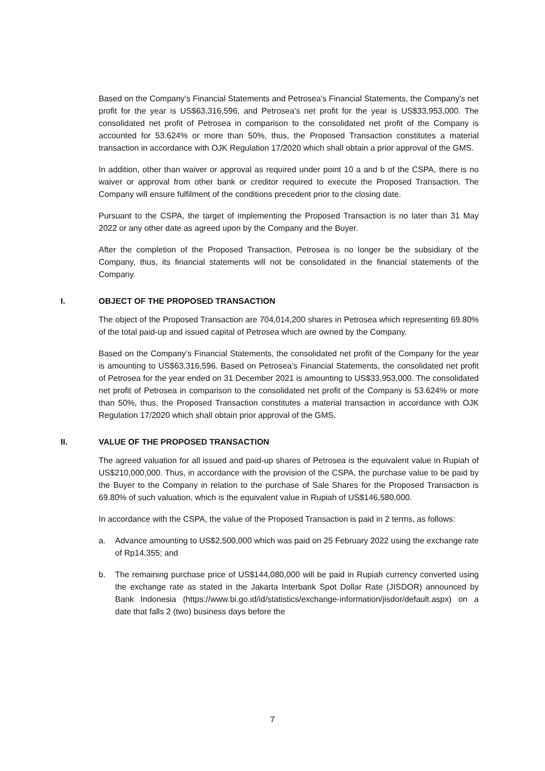Based on the Company's Financial Statements and Petrosea's Financial Statements, the Company's net profit for the year is US$63,316,596, and Petrosea's net profit for the year is US$33,953,000. The consolidated net profit of Petrosea in comparison to the consolidated net profit of the Company is accounted for 53.624% or more than 50%, thus, the Proposed Transaction constitutes a material transaction in accordance with OJK Regulation 17/2020 which shall obtain a prior approval of the GMS.
In addition, other than waiver or approval as required under point 10 a and b of the CSPA, there is no waiver or approval from other bank or creditor required to execute the Proposed Transaction. The Company will ensure fulfilment of the conditions precedent prior to the closing date.
Pursuant to the CSPA, the target of implementing the Proposed Transaction is no later than 31 May 2022 or any other date as agreed upon by the Company and the Buyer.
After the completion of the Proposed Transaction, Petrosea is no longer be the subsidiary of the Company, thus, its financial statements will not be consolidated in the financial statements of the Company.
I. OBJECT OF THE PROPOSED TRANSACTION
The object of the Proposed Transaction are 704,014,200 shares in Petrosea which representing 69.80% of the total paid-up and issued capital of Petrosea which are owned by the Company.
Based on the Company’s Financial Statements, the consolidated net profit of the Company for the year is amounting to US$63,316,596. Based on Petrosea’s Financial Statements, the consolidated net profit of Petrosea for the year ended on 31 December 2021 is amounting to US$33,953,000. The consolidated net profit of Petrosea in comparison to the consolidated net profit of the Company is 53.624% or more than 50%, thus, the Proposed Transaction constitutes a material transaction in accordance with OJK Regulation 17/2020 which shall obtain prior approval of the GMS.
II. VALUE OF THE PROPOSED TRANSACTION
The agreed valuation for all issued and paid-up shares of Petrosea is the equivalent value in Rupiah of US$210,000,000. Thus, in accordance with the provision of the CSPA, the purchase value to be paid by the Buyer to the Company in relation to the purchase of Sale Shares for the Proposed Transaction is 69.80% of such valuation, which is the equivalent value in Rupiah of US$146,580,000.
In accordance with the CSPA, the value of the Proposed Transaction is paid in 2 terms, as follows:
a. Advance amounting to US$2,500,000 which was paid on 25 February 2022 using the exchange rate of Rp14,355; and
b. The remaining purchase price of US$144,080,000 will be paid in Rupiah currency converted using the exchange rate as stated in the Jakarta Interbank Spot Dollar Rate (JISDOR) announced by Bank Indonesia (https://www.bi.go.id/id/statistics/exchange-information/jisdor/default.aspx) on a date that falls 2 (two) business days before the
7